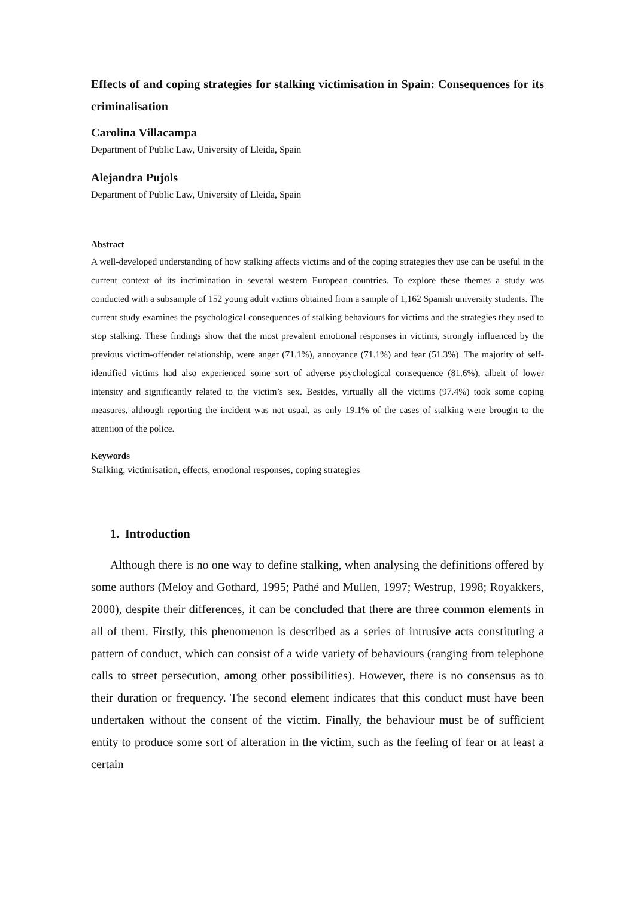Effects of and coping strategies for stalking victimisation in Spain: Consequences for its criminalisation
Carolina Villacampa
Department of Public Law, University of Lleida, Spain
Alejandra Pujols
Department of Public Law, University of Lleida, Spain
Abstract
A well-developed understanding of how stalking affects victims and of the coping strategies they use can be useful in the current context of its incrimination in several western European countries. To explore these themes a study was conducted with a subsample of 152 young adult victims obtained from a sample of 1,162 Spanish university students. The current study examines the psychological consequences of stalking behaviours for victims and the strategies they used to stop stalking. These findings show that the most prevalent emotional responses in victims, strongly influenced by the previous victim-offender relationship, were anger (71.1%), annoyance (71.1%) and fear (51.3%). The majority of self-identified victims had also experienced some sort of adverse psychological consequence (81.6%), albeit of lower intensity and significantly related to the victim’s sex. Besides, virtually all the victims (97.4%) took some coping measures, although reporting the incident was not usual, as only 19.1% of the cases of stalking were brought to the attention of the police.
Keywords
Stalking, victimisation, effects, emotional responses, coping strategies
1. Introduction
Although there is no one way to define stalking, when analysing the definitions offered by some authors (Meloy and Gothard, 1995; Pathé and Mullen, 1997; Westrup, 1998; Royakkers, 2000), despite their differences, it can be concluded that there are three common elements in all of them. Firstly, this phenomenon is described as a series of intrusive acts constituting a pattern of conduct, which can consist of a wide variety of behaviours (ranging from telephone calls to street persecution, among other possibilities). However, there is no consensus as to their duration or frequency. The second element indicates that this conduct must have been undertaken without the consent of the victim. Finally, the behaviour must be of sufficient entity to produce some sort of alteration in the victim, such as the feeling of fear or at least a certain